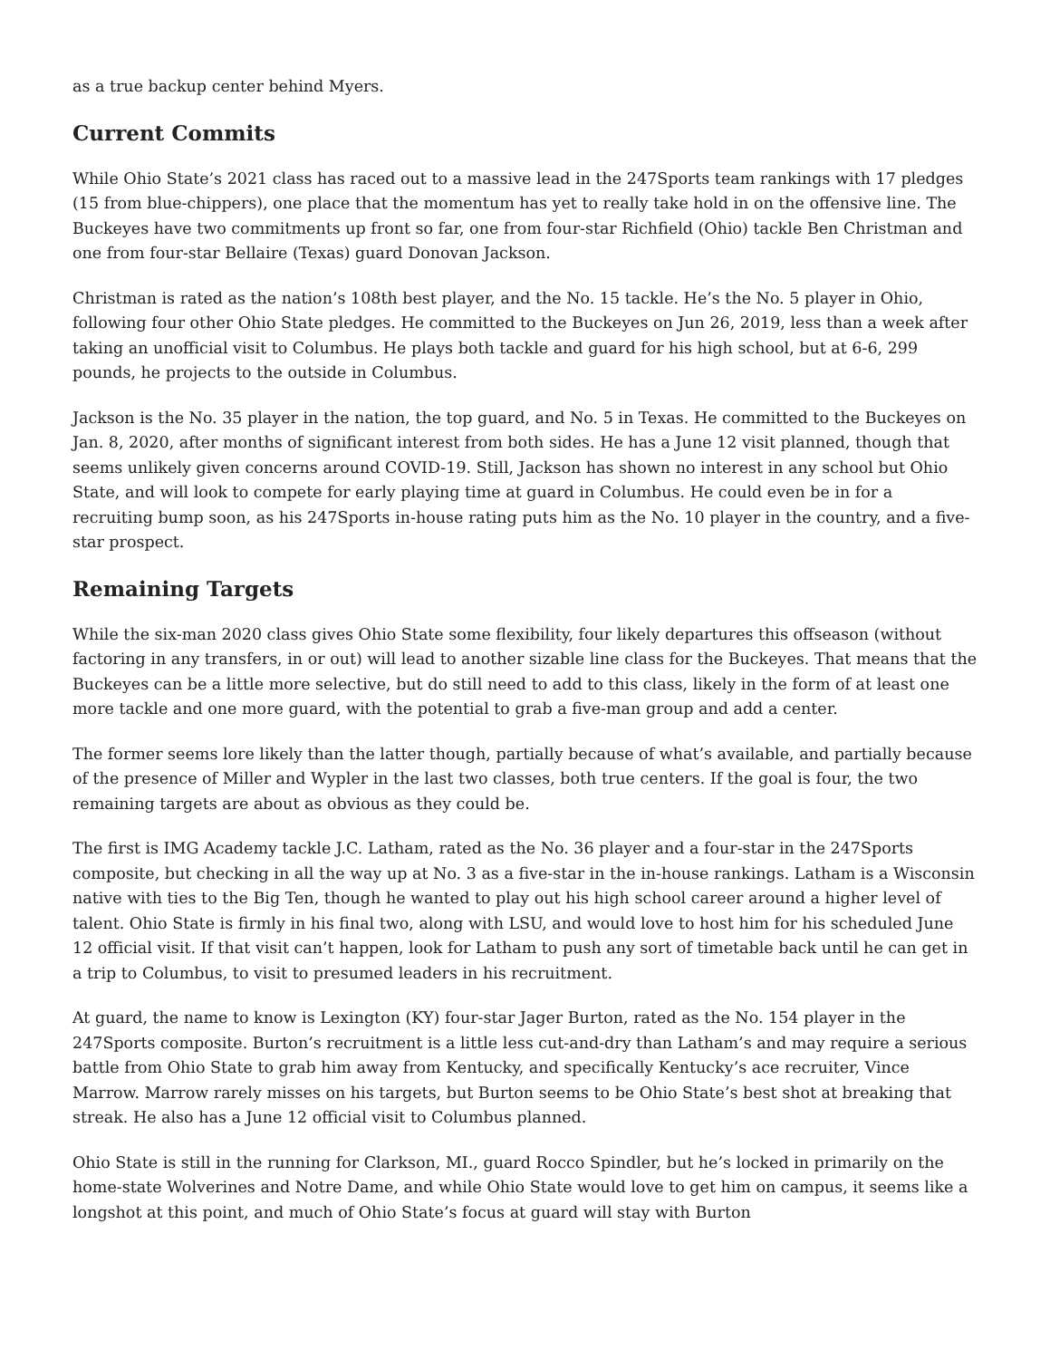as a true backup center behind Myers.
Current Commits
While Ohio State’s 2021 class has raced out to a massive lead in the 247Sports team rankings with 17 pledges (15 from blue-chippers), one place that the momentum has yet to really take hold in on the offensive line. The Buckeyes have two commitments up front so far, one from four-star Richfield (Ohio) tackle Ben Christman and one from four-star Bellaire (Texas) guard Donovan Jackson.
Christman is rated as the nation’s 108th best player, and the No. 15 tackle. He’s the No. 5 player in Ohio, following four other Ohio State pledges. He committed to the Buckeyes on Jun 26, 2019, less than a week after taking an unofficial visit to Columbus. He plays both tackle and guard for his high school, but at 6-6, 299 pounds, he projects to the outside in Columbus.
Jackson is the No. 35 player in the nation, the top guard, and No. 5 in Texas. He committed to the Buckeyes on Jan. 8, 2020, after months of significant interest from both sides. He has a June 12 visit planned, though that seems unlikely given concerns around COVID-19. Still, Jackson has shown no interest in any school but Ohio State, and will look to compete for early playing time at guard in Columbus. He could even be in for a recruiting bump soon, as his 247Sports in-house rating puts him as the No. 10 player in the country, and a five-star prospect.
Remaining Targets
While the six-man 2020 class gives Ohio State some flexibility, four likely departures this offseason (without factoring in any transfers, in or out) will lead to another sizable line class for the Buckeyes. That means that the Buckeyes can be a little more selective, but do still need to add to this class, likely in the form of at least one more tackle and one more guard, with the potential to grab a five-man group and add a center.
The former seems lore likely than the latter though, partially because of what’s available, and partially because of the presence of Miller and Wypler in the last two classes, both true centers. If the goal is four, the two remaining targets are about as obvious as they could be.
The first is IMG Academy tackle J.C. Latham, rated as the No. 36 player and a four-star in the 247Sports composite, but checking in all the way up at No. 3 as a five-star in the in-house rankings. Latham is a Wisconsin native with ties to the Big Ten, though he wanted to play out his high school career around a higher level of talent. Ohio State is firmly in his final two, along with LSU, and would love to host him for his scheduled June 12 official visit. If that visit can’t happen, look for Latham to push any sort of timetable back until he can get in a trip to Columbus, to visit to presumed leaders in his recruitment.
At guard, the name to know is Lexington (KY) four-star Jager Burton, rated as the No. 154 player in the 247Sports composite. Burton’s recruitment is a little less cut-and-dry than Latham’s and may require a serious battle from Ohio State to grab him away from Kentucky, and specifically Kentucky’s ace recruiter, Vince Marrow. Marrow rarely misses on his targets, but Burton seems to be Ohio State’s best shot at breaking that streak. He also has a June 12 official visit to Columbus planned.
Ohio State is still in the running for Clarkson, MI., guard Rocco Spindler, but he’s locked in primarily on the home-state Wolverines and Notre Dame, and while Ohio State would love to get him on campus, it seems like a longshot at this point, and much of Ohio State’s focus at guard will stay with Burton